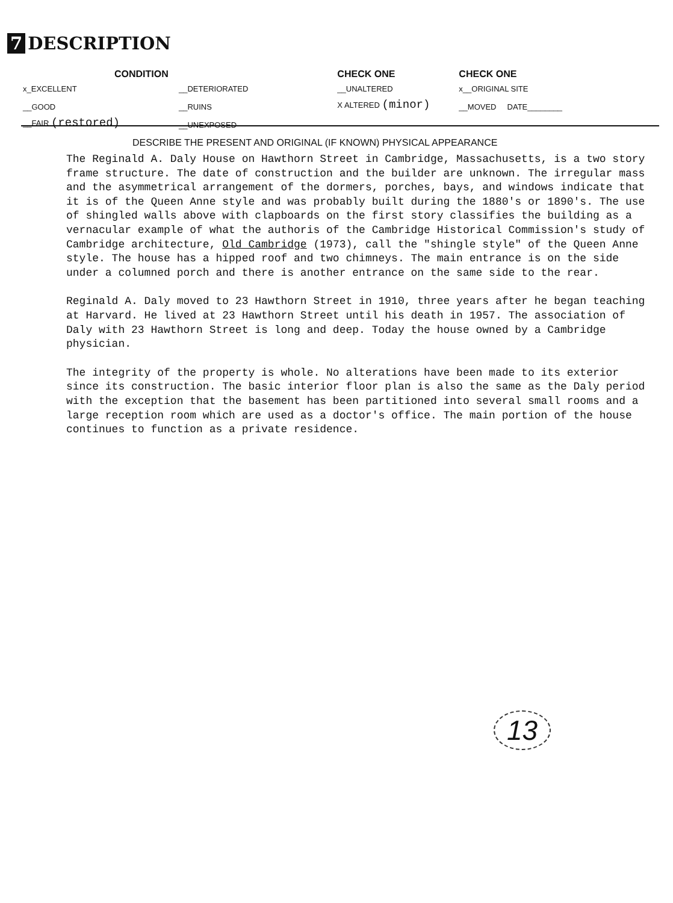7 DESCRIPTION
| CONDITION | | CHECK ONE | CHECK ONE |
| --- | --- | --- | --- |
| x_EXCELLENT | __DETERIORATED | __UNALTERED | x__ORIGINAL SITE |
| __GOOD | __RUINS | X ALTERED (minor) | __MOVED DATE________ |
| __FAIR (restored) | __UNEXPOSED | | |
DESCRIBE THE PRESENT AND ORIGINAL (IF KNOWN) PHYSICAL APPEARANCE
The Reginald A. Daly House on Hawthorn Street in Cambridge, Massachusetts, is a two story frame structure. The date of construction and the builder are unknown. The irregular mass and the asymmetrical arrangement of the dormers, porches, bays, and windows indicate that it is of the Queen Anne style and was probably built during the 1880's or 1890's. The use of shingled walls above with clapboards on the first story classifies the building as a vernacular example of what the authoris of the Cambridge Historical Commission's study of Cambridge architecture, Old Cambridge (1973), call the "shingle style" of the Queen Anne style. The house has a hipped roof and two chimneys. The main entrance is on the side under a columned porch and there is another entrance on the same side to the rear.
Reginald A. Daly moved to 23 Hawthorn Street in 1910, three years after he began teaching at Harvard. He lived at 23 Hawthorn Street until his death in 1957. The association of Daly with 23 Hawthorn Street is long and deep. Today the house owned by a Cambridge physician.
The integrity of the property is whole. No alterations have been made to its exterior since its construction. The basic interior floor plan is also the same as the Daly period with the exception that the basement has been partitioned into several small rooms and a large reception room which are used as a doctor's office. The main portion of the house continues to function as a private residence.
13